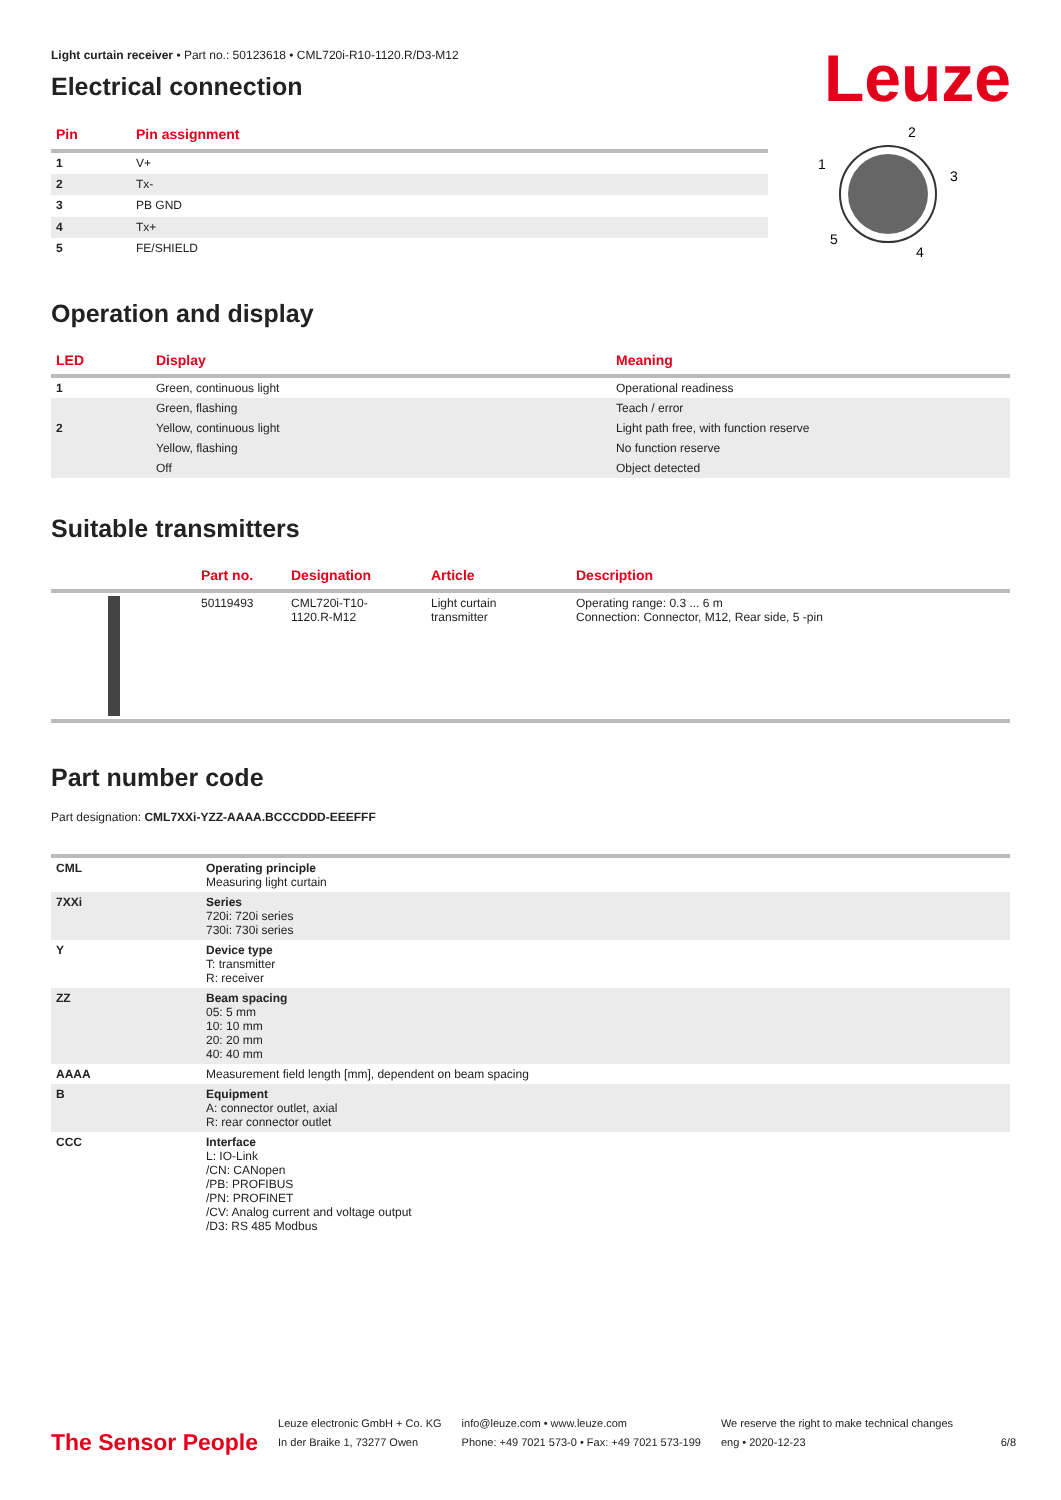Leuze
Light curtain receiver • Part no.: 50123618 • CML720i-R10-1120.R/D3-M12
Electrical connection
| Pin | Pin assignment |
| --- | --- |
| 1 | V+ |
| 2 | Tx- |
| 3 | PB GND |
| 4 | Tx+ |
| 5 | FE/SHIELD |
2
1
3
5
4
Operation and display
| LED | Display | Meaning |
| --- | --- | --- |
| 1 | Green, continuous light | Operational readiness |
| | Green, flashing | Teach / error |
| 2 | Yellow, continuous light | Light path free, with function reserve |
| | Yellow, flashing | No function reserve |
| | Off | Object detected |
Suitable transmitters
| | Part no. | Designation | Article | Description |
| --- | --- | --- | --- | --- |
| | 50119493 | CML720i-T10- 1120.R-M12 | Light curtain transmitter | Operating range: 0.3 ... 6 m Connection: Connector, M12, Rear side, 5 -pin |
Part number code
Part designation: CML7XXi-YZZ-AAAA.BCCCDDD-EEEFFF
| CML | Operating principle Measuring light curtain |
| 7XXi | Series 720i: 720i series 730i: 730i series |
| Y | Device type T: transmitter R: receiver |
| ZZ | Beam spacing 05: 5 mm 10: 10 mm 20: 20 mm 40: 40 mm |
| AAAA | Measurement field length [mm], dependent on beam spacing |
| B | Equipment A: connector outlet, axial R: rear connector outlet |
| CCC | Interface L: IO-Link /CN: CANopen /PB: PROFIBUS /PN: PROFINET /CV: Analog current and voltage output /D3: RS 485 Modbus |
The Sensor People
Leuze electronic GmbH + Co. KG
In der Braike 1, 73277 Owen
info@leuze.com • www.leuze.com
Phone: +49 7021 573-0 • Fax: +49 7021 573-199
We reserve the right to make technical changes
eng • 2020-12-23
6/8